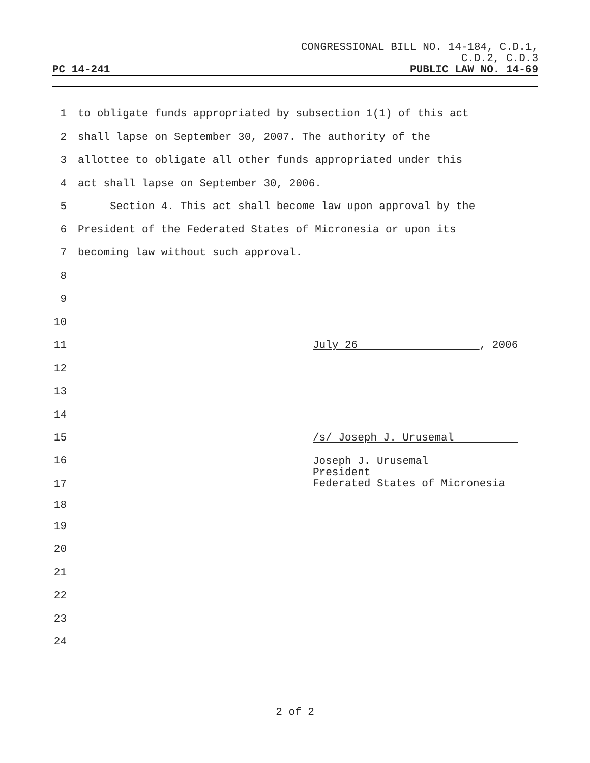CONGRESSIONAL BILL NO. 14-184, C.D.1,
C.D.2, C.D.3
PC 14-241 PUBLIC LAW NO. 14-69
1 to obligate funds appropriated by subsection 1(1) of this act
2 shall lapse on September 30, 2007. The authority of the
3 allottee to obligate all other funds appropriated under this
4 act shall lapse on September 30, 2006.
5 Section 4. This act shall become law upon approval by the
6 President of the Federated States of Micronesia or upon its
7 becoming law without such approval.
8
9
10
11 July 26 , 2006
12
13
14
15 /s/ Joseph J. Urusemal
16
17 Joseph J. Urusemal
President
Federated States of Micronesia
18
19
20
21
22
23
24
2 of 2